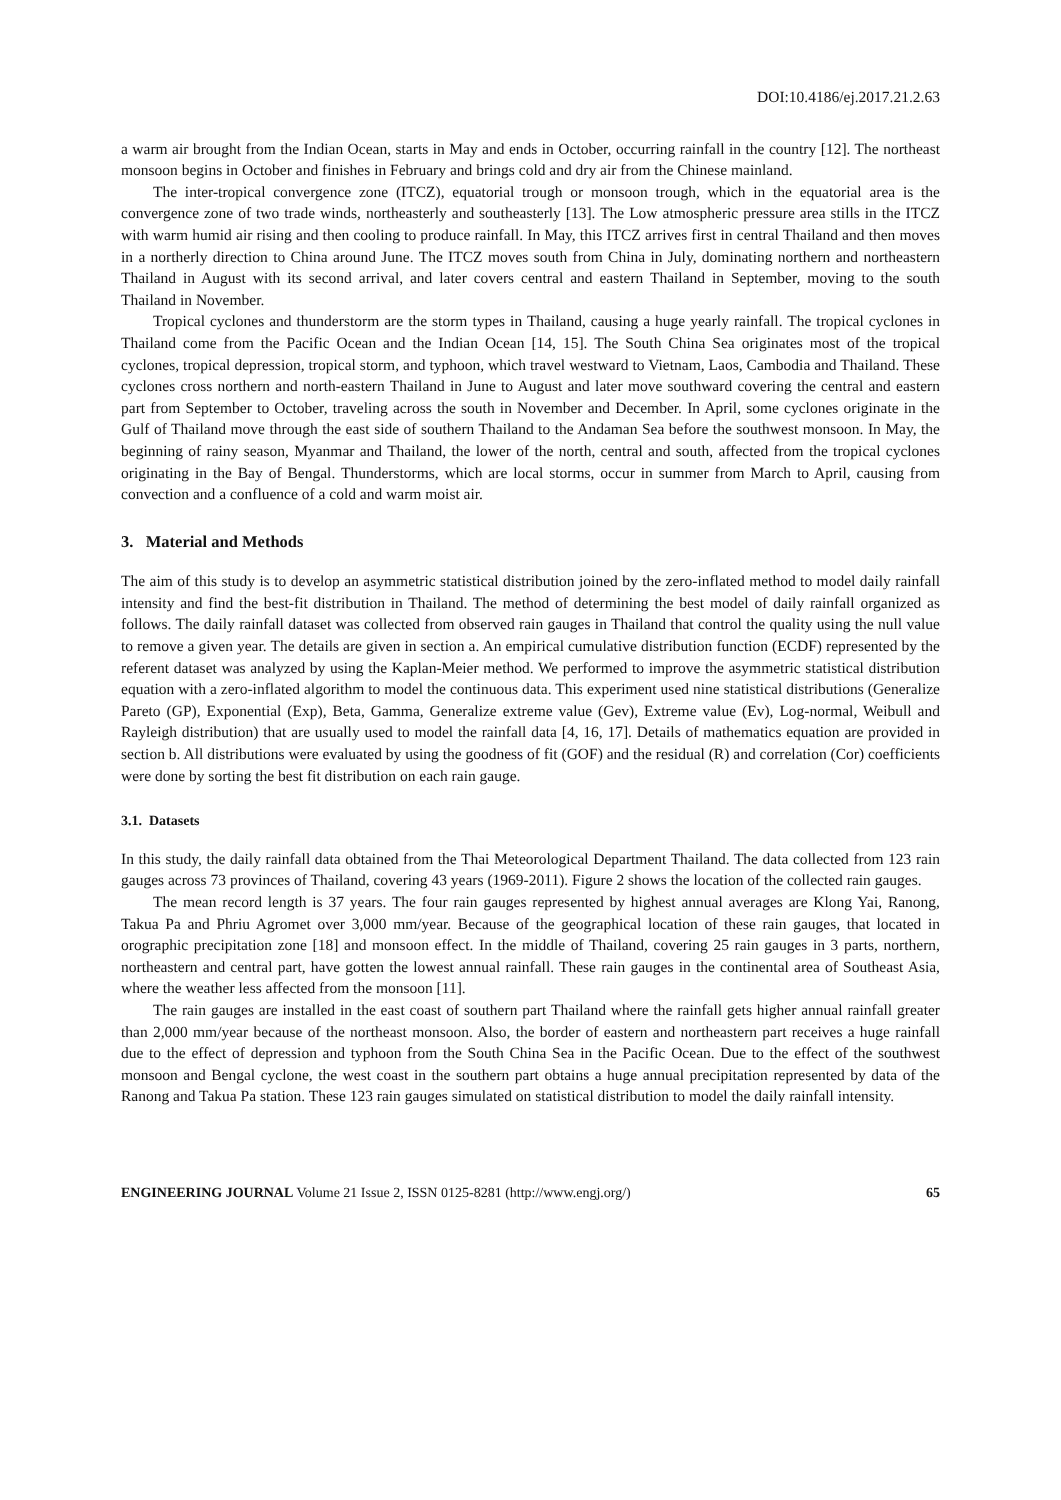DOI:10.4186/ej.2017.21.2.63
a warm air brought from the Indian Ocean, starts in May and ends in October, occurring rainfall in the country [12]. The northeast monsoon begins in October and finishes in February and brings cold and dry air from the Chinese mainland.
The inter-tropical convergence zone (ITCZ), equatorial trough or monsoon trough, which in the equatorial area is the convergence zone of two trade winds, northeasterly and southeasterly [13]. The Low atmospheric pressure area stills in the ITCZ with warm humid air rising and then cooling to produce rainfall. In May, this ITCZ arrives first in central Thailand and then moves in a northerly direction to China around June. The ITCZ moves south from China in July, dominating northern and northeastern Thailand in August with its second arrival, and later covers central and eastern Thailand in September, moving to the south Thailand in November.
Tropical cyclones and thunderstorm are the storm types in Thailand, causing a huge yearly rainfall. The tropical cyclones in Thailand come from the Pacific Ocean and the Indian Ocean [14, 15]. The South China Sea originates most of the tropical cyclones, tropical depression, tropical storm, and typhoon, which travel westward to Vietnam, Laos, Cambodia and Thailand. These cyclones cross northern and north-eastern Thailand in June to August and later move southward covering the central and eastern part from September to October, traveling across the south in November and December. In April, some cyclones originate in the Gulf of Thailand move through the east side of southern Thailand to the Andaman Sea before the southwest monsoon. In May, the beginning of rainy season, Myanmar and Thailand, the lower of the north, central and south, affected from the tropical cyclones originating in the Bay of Bengal. Thunderstorms, which are local storms, occur in summer from March to April, causing from convection and a confluence of a cold and warm moist air.
3. Material and Methods
The aim of this study is to develop an asymmetric statistical distribution joined by the zero-inflated method to model daily rainfall intensity and find the best-fit distribution in Thailand. The method of determining the best model of daily rainfall organized as follows. The daily rainfall dataset was collected from observed rain gauges in Thailand that control the quality using the null value to remove a given year. The details are given in section a. An empirical cumulative distribution function (ECDF) represented by the referent dataset was analyzed by using the Kaplan-Meier method. We performed to improve the asymmetric statistical distribution equation with a zero-inflated algorithm to model the continuous data. This experiment used nine statistical distributions (Generalize Pareto (GP), Exponential (Exp), Beta, Gamma, Generalize extreme value (Gev), Extreme value (Ev), Log-normal, Weibull and Rayleigh distribution) that are usually used to model the rainfall data [4, 16, 17]. Details of mathematics equation are provided in section b. All distributions were evaluated by using the goodness of fit (GOF) and the residual (R) and correlation (Cor) coefficients were done by sorting the best fit distribution on each rain gauge.
3.1. Datasets
In this study, the daily rainfall data obtained from the Thai Meteorological Department Thailand. The data collected from 123 rain gauges across 73 provinces of Thailand, covering 43 years (1969-2011). Figure 2 shows the location of the collected rain gauges.
The mean record length is 37 years. The four rain gauges represented by highest annual averages are Klong Yai, Ranong, Takua Pa and Phriu Agromet over 3,000 mm/year. Because of the geographical location of these rain gauges, that located in orographic precipitation zone [18] and monsoon effect. In the middle of Thailand, covering 25 rain gauges in 3 parts, northern, northeastern and central part, have gotten the lowest annual rainfall. These rain gauges in the continental area of Southeast Asia, where the weather less affected from the monsoon [11].
The rain gauges are installed in the east coast of southern part Thailand where the rainfall gets higher annual rainfall greater than 2,000 mm/year because of the northeast monsoon. Also, the border of eastern and northeastern part receives a huge rainfall due to the effect of depression and typhoon from the South China Sea in the Pacific Ocean. Due to the effect of the southwest monsoon and Bengal cyclone, the west coast in the southern part obtains a huge annual precipitation represented by data of the Ranong and Takua Pa station. These 123 rain gauges simulated on statistical distribution to model the daily rainfall intensity.
ENGINEERING JOURNAL Volume 21 Issue 2, ISSN 0125-8281 (http://www.engj.org/) 65